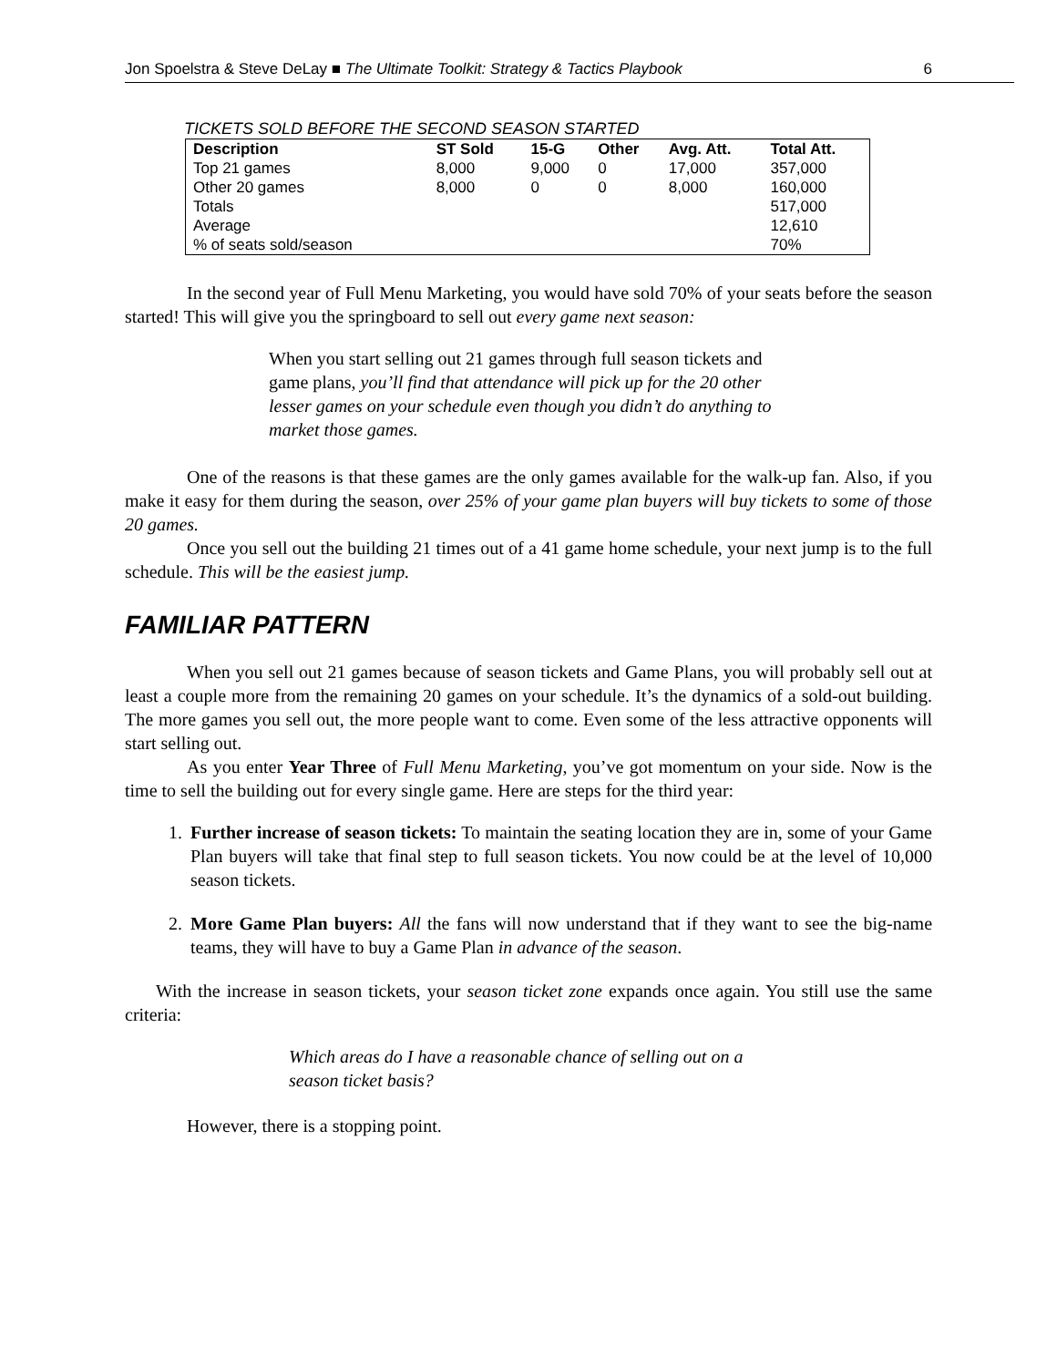Jon Spoelstra & Steve DeLay ■ The Ultimate Toolkit: Strategy & Tactics Playbook 6
TICKETS SOLD BEFORE THE SECOND SEASON STARTED
| Description | ST Sold | 15-G | Other | Avg. Att. | Total Att. |
| --- | --- | --- | --- | --- | --- |
| Top 21 games | 8,000 | 9,000 | 0 | 17,000 | 357,000 |
| Other 20 games | 8,000 | 0 | 0 | 8,000 | 160,000 |
| Totals | | | | | 517,000 |
| Average | | | | | 12,610 |
| % of seats sold/season | | | | | 70% |
In the second year of Full Menu Marketing, you would have sold 70% of your seats before the season started! This will give you the springboard to sell out every game next season:
When you start selling out 21 games through full season tickets and game plans, you’ll find that attendance will pick up for the 20 other lesser games on your schedule even though you didn’t do anything to market those games.
One of the reasons is that these games are the only games available for the walk-up fan. Also, if you make it easy for them during the season, over 25% of your game plan buyers will buy tickets to some of those 20 games.
Once you sell out the building 21 times out of a 41 game home schedule, your next jump is to the full schedule. This will be the easiest jump.
FAMILIAR PATTERN
When you sell out 21 games because of season tickets and Game Plans, you will probably sell out at least a couple more from the remaining 20 games on your schedule. It’s the dynamics of a sold-out building. The more games you sell out, the more people want to come. Even some of the less attractive opponents will start selling out.
As you enter Year Three of Full Menu Marketing, you’ve got momentum on your side. Now is the time to sell the building out for every single game. Here are steps for the third year:
1. Further increase of season tickets: To maintain the seating location they are in, some of your Game Plan buyers will take that final step to full season tickets. You now could be at the level of 10,000 season tickets.
2. More Game Plan buyers: All the fans will now understand that if they want to see the big-name teams, they will have to buy a Game Plan in advance of the season.
With the increase in season tickets, your season ticket zone expands once again. You still use the same criteria:
Which areas do I have a reasonable chance of selling out on a season ticket basis?
However, there is a stopping point.